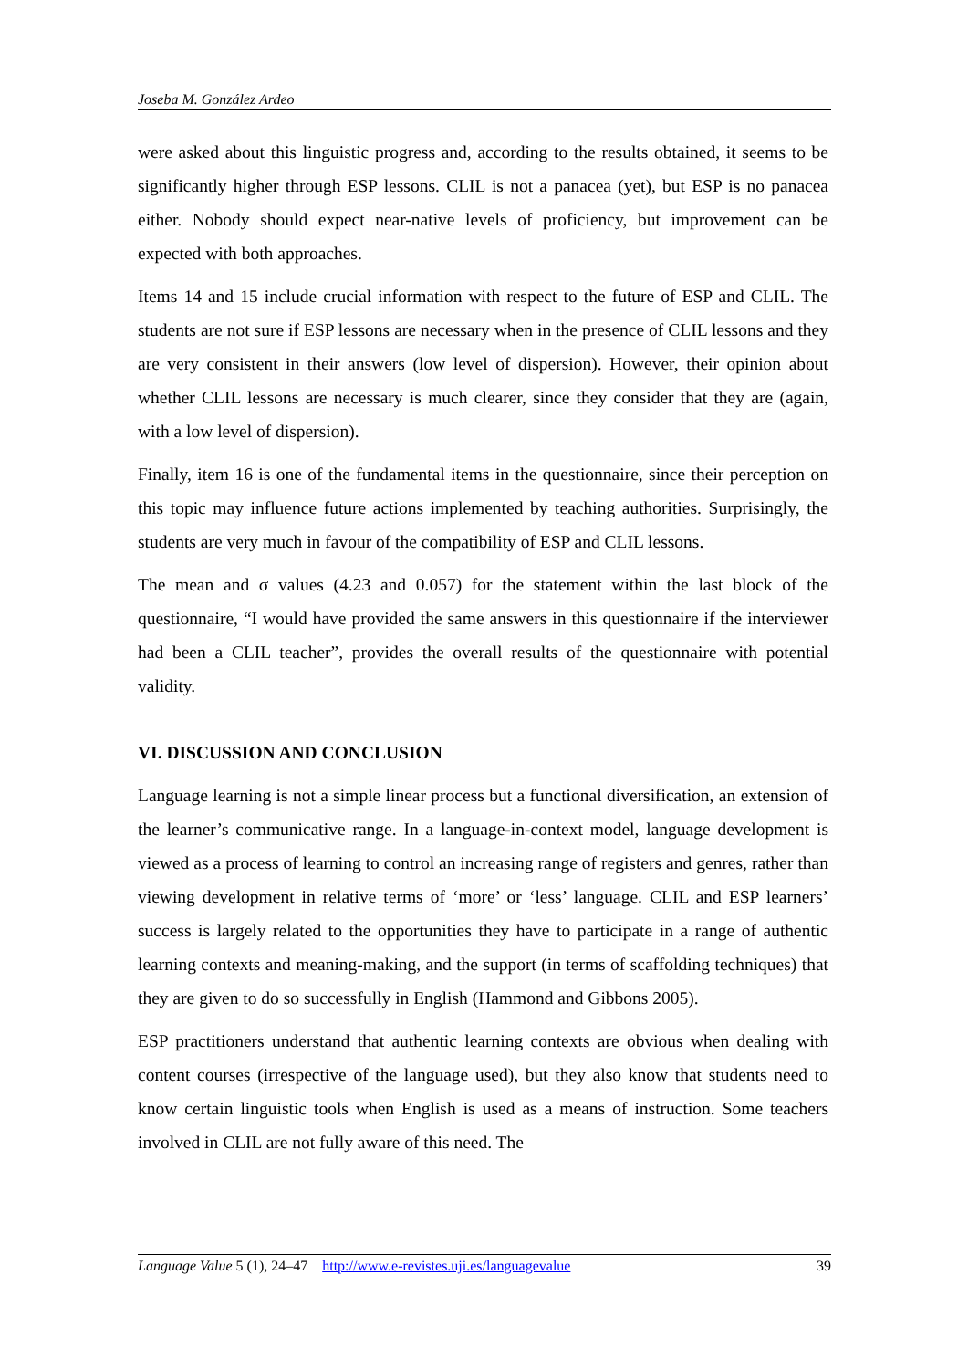Joseba M. González Ardeo
were asked about this linguistic progress and, according to the results obtained, it seems to be significantly higher through ESP lessons. CLIL is not a panacea (yet), but ESP is no panacea either. Nobody should expect near-native levels of proficiency, but improvement can be expected with both approaches.
Items 14 and 15 include crucial information with respect to the future of ESP and CLIL. The students are not sure if ESP lessons are necessary when in the presence of CLIL lessons and they are very consistent in their answers (low level of dispersion). However, their opinion about whether CLIL lessons are necessary is much clearer, since they consider that they are (again, with a low level of dispersion).
Finally, item 16 is one of the fundamental items in the questionnaire, since their perception on this topic may influence future actions implemented by teaching authorities. Surprisingly, the students are very much in favour of the compatibility of ESP and CLIL lessons.
The mean and σ values (4.23 and 0.057) for the statement within the last block of the questionnaire, “I would have provided the same answers in this questionnaire if the interviewer had been a CLIL teacher”, provides the overall results of the questionnaire with potential validity.
VI. DISCUSSION AND CONCLUSION
Language learning is not a simple linear process but a functional diversification, an extension of the learner’s communicative range. In a language-in-context model, language development is viewed as a process of learning to control an increasing range of registers and genres, rather than viewing development in relative terms of ‘more’ or ‘less’ language. CLIL and ESP learners’ success is largely related to the opportunities they have to participate in a range of authentic learning contexts and meaning-making, and the support (in terms of scaffolding techniques) that they are given to do so successfully in English (Hammond and Gibbons 2005).
ESP practitioners understand that authentic learning contexts are obvious when dealing with content courses (irrespective of the language used), but they also know that students need to know certain linguistic tools when English is used as a means of instruction. Some teachers involved in CLIL are not fully aware of this need. The
Language Value 5 (1), 24–47 http://www.e-revistes.uji.es/languagevalue 39